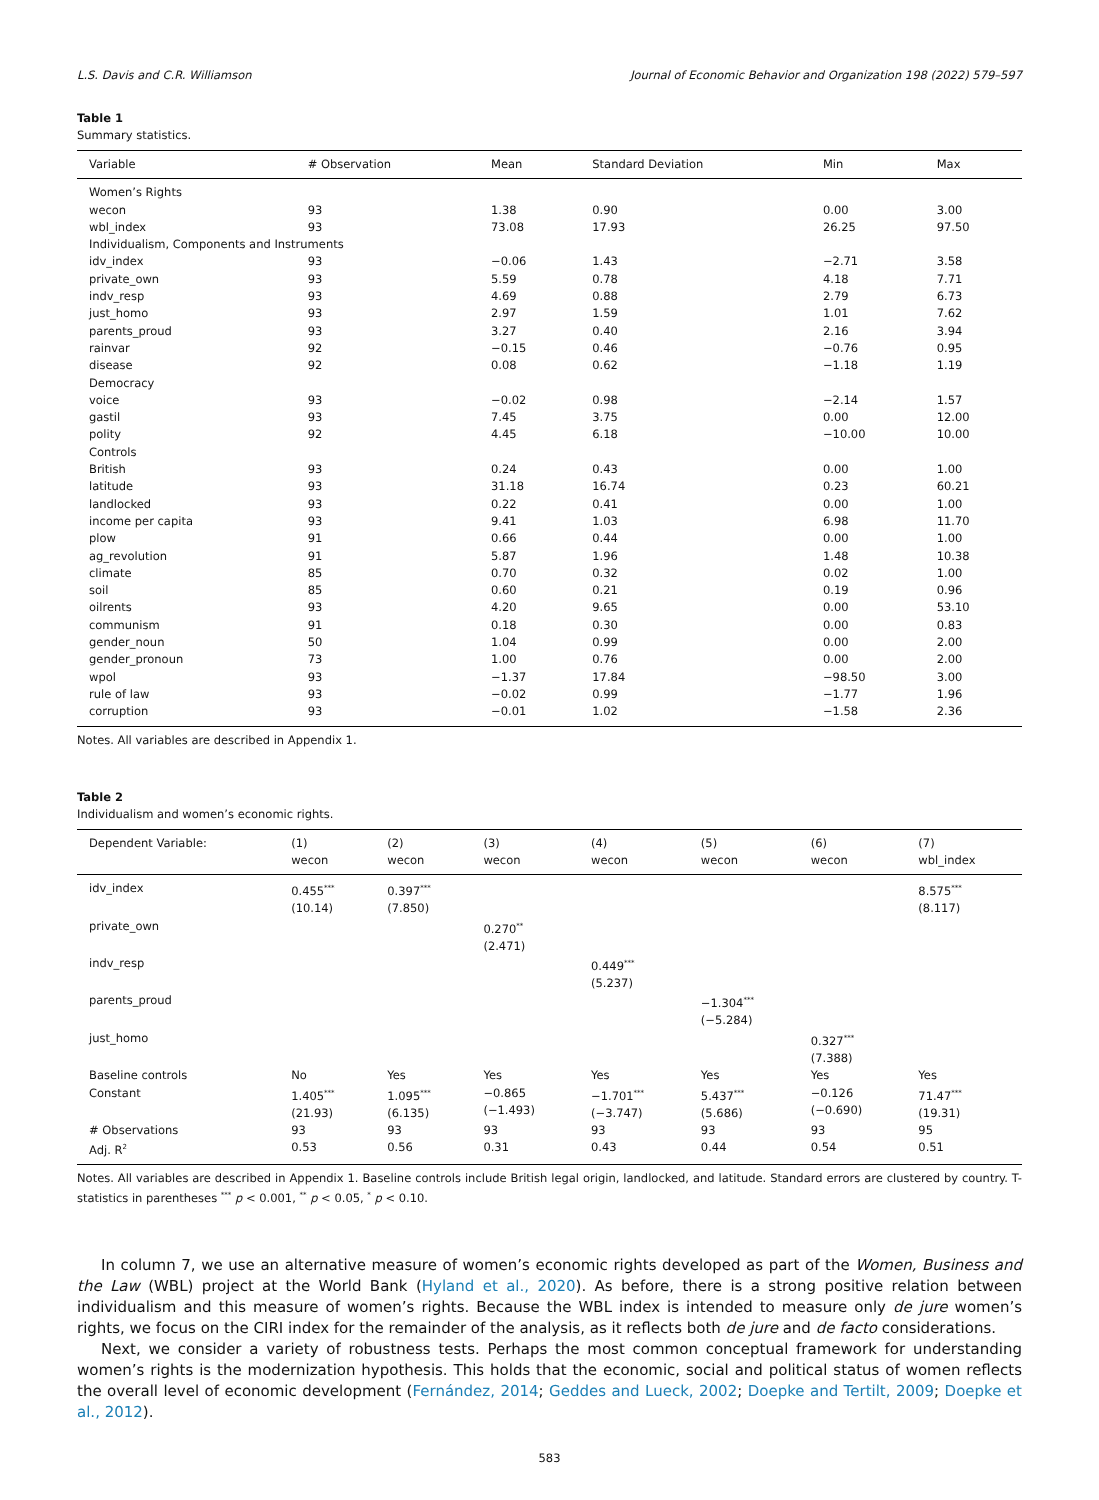L.S. Davis and C.R. Williamson Journal of Economic Behavior and Organization 198 (2022) 579–597
Table 1
Summary statistics.
| Variable | # Observation | Mean | Standard Deviation | Min | Max |
| --- | --- | --- | --- | --- | --- |
| Women’s Rights | | | | | |
| wecon | 93 | 1.38 | 0.90 | 0.00 | 3.00 |
| wbl_index | 93 | 73.08 | 17.93 | 26.25 | 97.50 |
| Individualism, Components and Instruments | | | | | |
| idv_index | 93 | −0.06 | 1.43 | −2.71 | 3.58 |
| private_own | 93 | 5.59 | 0.78 | 4.18 | 7.71 |
| indv_resp | 93 | 4.69 | 0.88 | 2.79 | 6.73 |
| just_homo | 93 | 2.97 | 1.59 | 1.01 | 7.62 |
| parents_proud | 93 | 3.27 | 0.40 | 2.16 | 3.94 |
| rainvar | 92 | −0.15 | 0.46 | −0.76 | 0.95 |
| disease | 92 | 0.08 | 0.62 | −1.18 | 1.19 |
| Democracy | | | | | |
| voice | 93 | −0.02 | 0.98 | −2.14 | 1.57 |
| gastil | 93 | 7.45 | 3.75 | 0.00 | 12.00 |
| polity | 92 | 4.45 | 6.18 | −10.00 | 10.00 |
| Controls | | | | | |
| British | 93 | 0.24 | 0.43 | 0.00 | 1.00 |
| latitude | 93 | 31.18 | 16.74 | 0.23 | 60.21 |
| landlocked | 93 | 0.22 | 0.41 | 0.00 | 1.00 |
| income per capita | 93 | 9.41 | 1.03 | 6.98 | 11.70 |
| plow | 91 | 0.66 | 0.44 | 0.00 | 1.00 |
| ag_revolution | 91 | 5.87 | 1.96 | 1.48 | 10.38 |
| climate | 85 | 0.70 | 0.32 | 0.02 | 1.00 |
| soil | 85 | 0.60 | 0.21 | 0.19 | 0.96 |
| oilrents | 93 | 4.20 | 9.65 | 0.00 | 53.10 |
| communism | 91 | 0.18 | 0.30 | 0.00 | 0.83 |
| gender_noun | 50 | 1.04 | 0.99 | 0.00 | 2.00 |
| gender_pronoun | 73 | 1.00 | 0.76 | 0.00 | 2.00 |
| wpol | 93 | −1.37 | 17.84 | −98.50 | 3.00 |
| rule of law | 93 | −0.02 | 0.99 | −1.77 | 1.96 |
| corruption | 93 | −0.01 | 1.02 | −1.58 | 2.36 |
Notes. All variables are described in Appendix 1.
Table 2
Individualism and women’s economic rights.
| Dependent Variable: | (1) wecon | (2) wecon | (3) wecon | (4) wecon | (5) wecon | (6) wecon | (7) wbl_index |
| --- | --- | --- | --- | --- | --- | --- | --- |
| idv_index | 0.455<sup>***</sup> (10.14) | 0.397<sup>***</sup> (7.850) | | | | | 8.575<sup>***</sup> (8.117) |
| private_own | | | 0.270<sup>**</sup> (2.471) | | | | |
| indv_resp | | | | 0.449<sup>***</sup> (5.237) | | | |
| parents_proud | | | | | −1.304<sup>***</sup> (−5.284) | | |
| just_homo | | | | | | 0.327<sup>***</sup> (7.388) | |
| Baseline controls | No | Yes | Yes | Yes | Yes | Yes | Yes |
| Constant | 1.405<sup>***</sup> (21.93) | 1.095<sup>***</sup> (6.135) | −0.865 (−1.493) | −1.701<sup>***</sup> (−3.747) | 5.437<sup>***</sup> (5.686) | −0.126 (−0.690) | 71.47<sup>***</sup> (19.31) |
| # Observations | 93 | 93 | 93 | 93 | 93 | 93 | 95 |
| Adj. R<sup>2</sup> | 0.53 | 0.56 | 0.31 | 0.43 | 0.44 | 0.54 | 0.51 |
Notes. All variables are described in Appendix 1. Baseline controls include British legal origin, landlocked, and latitude. Standard errors are clustered by country. T-statistics in parentheses <sup>***</sup> p < 0.001, <sup>**</sup> p < 0.05, <sup>*</sup> p < 0.10.
In column 7, we use an alternative measure of women’s economic rights developed as part of the Women, Business and the Law (WBL) project at the World Bank (Hyland et al., 2020). As before, there is a strong positive relation between individualism and this measure of women’s rights. Because the WBL index is intended to measure only de jure women’s rights, we focus on the CIRI index for the remainder of the analysis, as it reflects both de jure and de facto considerations.
Next, we consider a variety of robustness tests. Perhaps the most common conceptual framework for understanding women’s rights is the modernization hypothesis. This holds that the economic, social and political status of women reflects the overall level of economic development (Fernández, 2014; Geddes and Lueck, 2002; Doepke and Tertilt, 2009; Doepke et al., 2012).
583